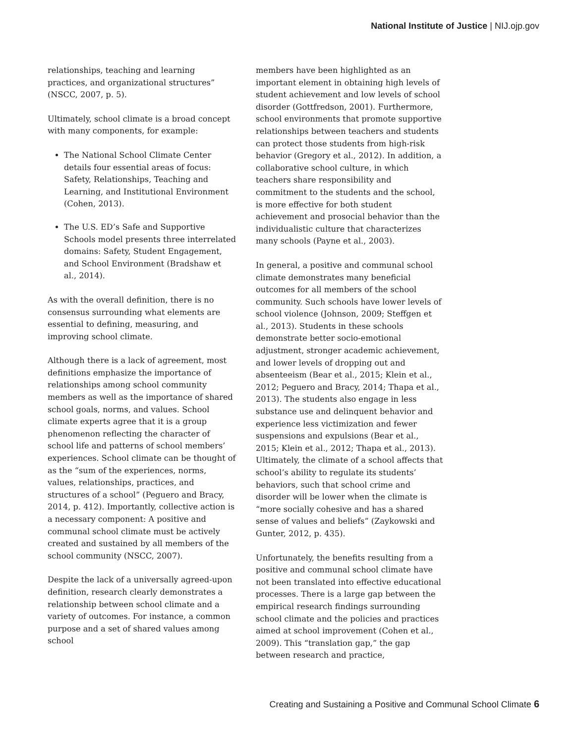National Institute of Justice | NIJ.ojp.gov
relationships, teaching and learning practices, and organizational structures” (NSCC, 2007, p. 5).
Ultimately, school climate is a broad concept with many components, for example:
The National School Climate Center details four essential areas of focus: Safety, Relationships, Teaching and Learning, and Institutional Environment (Cohen, 2013).
The U.S. ED’s Safe and Supportive Schools model presents three interrelated domains: Safety, Student Engagement, and School Environment (Bradshaw et al., 2014).
As with the overall definition, there is no consensus surrounding what elements are essential to defining, measuring, and improving school climate.
Although there is a lack of agreement, most definitions emphasize the importance of relationships among school community members as well as the importance of shared school goals, norms, and values. School climate experts agree that it is a group phenomenon reflecting the character of school life and patterns of school members’ experiences. School climate can be thought of as the “sum of the experiences, norms, values, relationships, practices, and structures of a school” (Peguero and Bracy, 2014, p. 412). Importantly, collective action is a necessary component: A positive and communal school climate must be actively created and sustained by all members of the school community (NSCC, 2007).
Despite the lack of a universally agreed-upon definition, research clearly demonstrates a relationship between school climate and a variety of outcomes. For instance, a common purpose and a set of shared values among school
members have been highlighted as an important element in obtaining high levels of student achievement and low levels of school disorder (Gottfredson, 2001). Furthermore, school environments that promote supportive relationships between teachers and students can protect those students from high-risk behavior (Gregory et al., 2012). In addition, a collaborative school culture, in which teachers share responsibility and commitment to the students and the school, is more effective for both student achievement and prosocial behavior than the individualistic culture that characterizes many schools (Payne et al., 2003).
In general, a positive and communal school climate demonstrates many beneficial outcomes for all members of the school community. Such schools have lower levels of school violence (Johnson, 2009; Steffgen et al., 2013). Students in these schools demonstrate better socio-emotional adjustment, stronger academic achievement, and lower levels of dropping out and absenteeism (Bear et al., 2015; Klein et al., 2012; Peguero and Bracy, 2014; Thapa et al., 2013). The students also engage in less substance use and delinquent behavior and experience less victimization and fewer suspensions and expulsions (Bear et al., 2015; Klein et al., 2012; Thapa et al., 2013). Ultimately, the climate of a school affects that school’s ability to regulate its students’ behaviors, such that school crime and disorder will be lower when the climate is “more socially cohesive and has a shared sense of values and beliefs” (Zaykowski and Gunter, 2012, p. 435).
Unfortunately, the benefits resulting from a positive and communal school climate have not been translated into effective educational processes. There is a large gap between the empirical research findings surrounding school climate and the policies and practices aimed at school improvement (Cohen et al., 2009). This “translation gap,” the gap between research and practice,
Creating and Sustaining a Positive and Communal School Climate 6